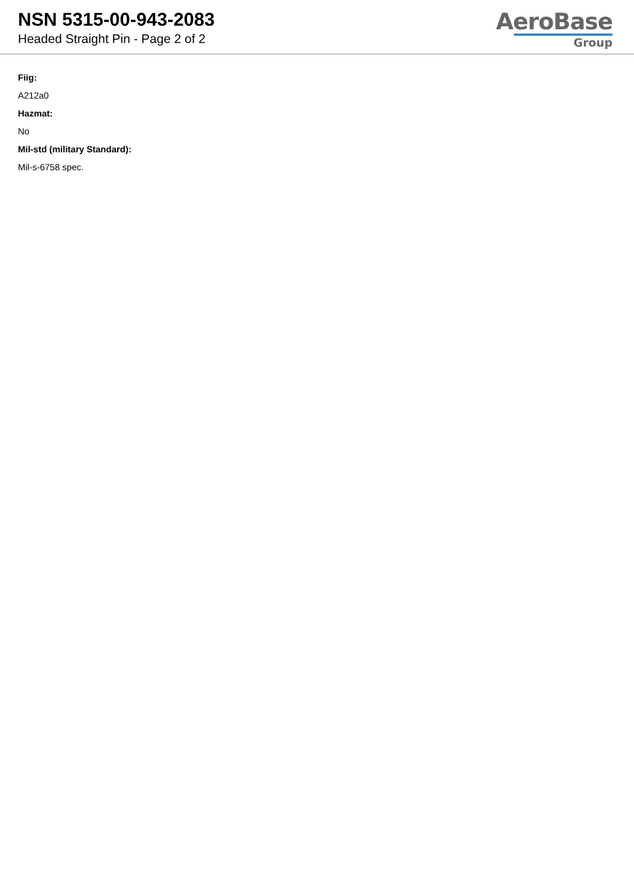NSN 5315-00-943-2083
Headed Straight Pin - Page 2 of 2
AeroBase
Group
Fiig:
A212a0
Hazmat:
No
Mil-std (military Standard):
Mil-s-6758 spec.